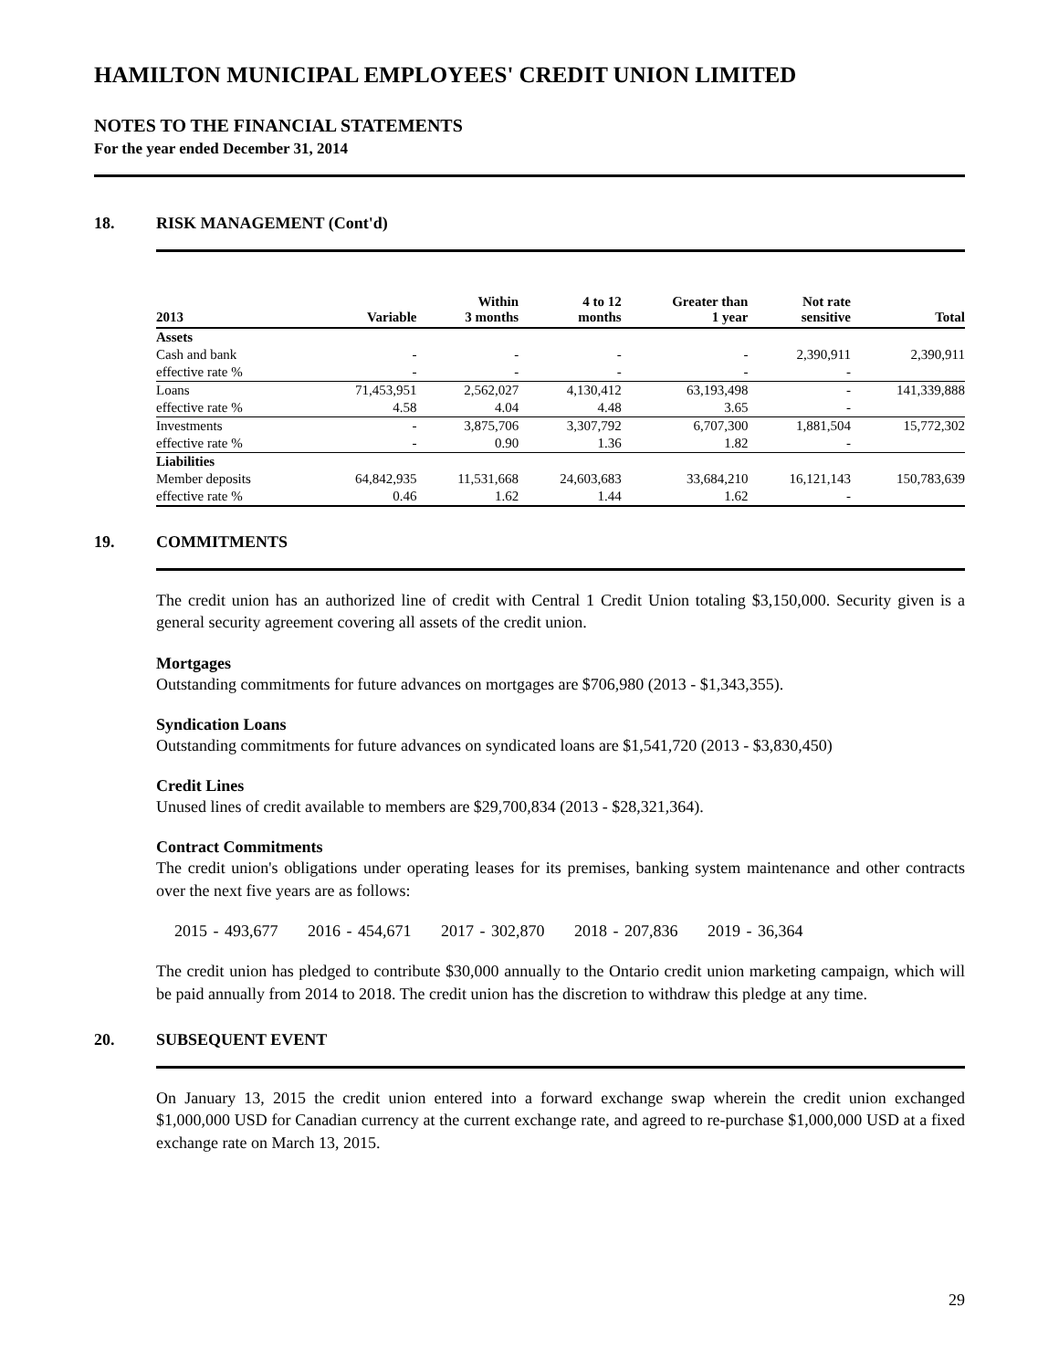HAMILTON MUNICIPAL EMPLOYEES' CREDIT UNION LIMITED
NOTES TO THE FINANCIAL STATEMENTS
For the year ended December 31, 2014
18. RISK MANAGEMENT (Cont'd)
| 2013 | Variable | Within 3 months | 4 to 12 months | Greater than 1 year | Not rate sensitive | Total |
| --- | --- | --- | --- | --- | --- | --- |
| Assets | | | | | | |
| Cash and bank | - | - | - | - | 2,390,911 | 2,390,911 |
| effective rate % | - | - | - | - | - | |
| Loans | 71,453,951 | 2,562,027 | 4,130,412 | 63,193,498 | - | 141,339,888 |
| effective rate % | 4.58 | 4.04 | 4.48 | 3.65 | - | |
| Investments | - | 3,875,706 | 3,307,792 | 6,707,300 | 1,881,504 | 15,772,302 |
| effective rate % | - | 0.90 | 1.36 | 1.82 | - | |
| Liabilities | | | | | | |
| Member deposits | 64,842,935 | 11,531,668 | 24,603,683 | 33,684,210 | 16,121,143 | 150,783,639 |
| effective rate % | 0.46 | 1.62 | 1.44 | 1.62 | - | |
19. COMMITMENTS
The credit union has an authorized line of credit with Central 1 Credit Union totaling $3,150,000. Security given is a general security agreement covering all assets of the credit union.
Mortgages
Outstanding commitments for future advances on mortgages are $706,980 (2013 - $1,343,355).
Syndication Loans
Outstanding commitments for future advances on syndicated loans are $1,541,720 (2013 - $3,830,450)
Credit Lines
Unused lines of credit available to members are $29,700,834 (2013 - $28,321,364).
Contract Commitments
The credit union's obligations under operating leases for its premises, banking system maintenance and other contracts over the next five years are as follows:
2015 - 493,677 2016 - 454,671 2017 - 302,870 2018 - 207,836 2019 - 36,364
The credit union has pledged to contribute $30,000 annually to the Ontario credit union marketing campaign, which will be paid annually from 2014 to 2018. The credit union has the discretion to withdraw this pledge at any time.
20. SUBSEQUENT EVENT
On January 13, 2015 the credit union entered into a forward exchange swap wherein the credit union exchanged $1,000,000 USD for Canadian currency at the current exchange rate, and agreed to re-purchase $1,000,000 USD at a fixed exchange rate on March 13, 2015.
29